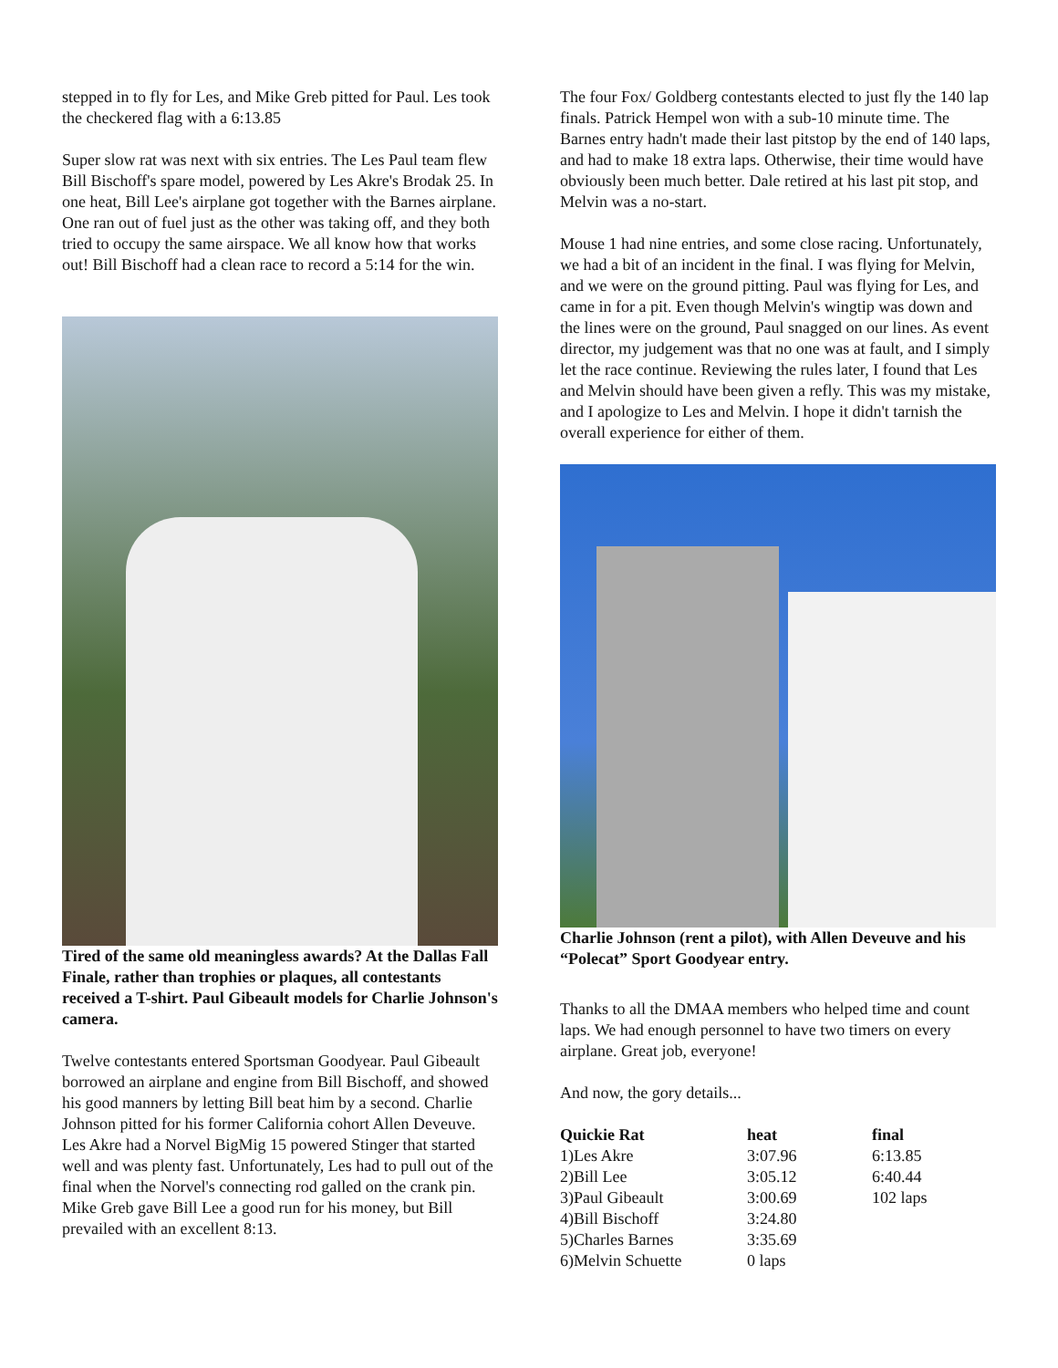stepped in to fly for Les, and Mike Greb pitted for Paul. Les took the checkered flag with a 6:13.85
Super slow rat was next with six entries. The Les Paul team flew Bill Bischoff's spare model, powered by Les Akre's Brodak 25. In one heat, Bill Lee's airplane got together with the Barnes airplane. One ran out of fuel just as the other was taking off, and they both tried to occupy the same airspace. We all know how that works out! Bill Bischoff had a clean race to record a 5:14 for the win.
Tired of the same old meaningless awards? At the Dallas Fall Finale, rather than trophies or plaques, all contestants received a T-shirt. Paul Gibeault models for Charlie Johnson's camera.
Twelve contestants entered Sportsman Goodyear. Paul Gibeault borrowed an airplane and engine from Bill Bischoff, and showed his good manners by letting Bill beat him by a second. Charlie Johnson pitted for his former California cohort Allen Deveuve. Les Akre had a Norvel BigMig 15 powered Stinger that started well and was plenty fast. Unfortunately, Les had to pull out of the final when the Norvel's connecting rod galled on the crank pin. Mike Greb gave Bill Lee a good run for his money, but Bill prevailed with an excellent 8:13.
The four Fox/ Goldberg contestants elected to just fly the 140 lap finals. Patrick Hempel won with a sub-10 minute time. The Barnes entry hadn't made their last pitstop by the end of 140 laps, and had to make 18 extra laps. Otherwise, their time would have obviously been much better. Dale retired at his last pit stop, and Melvin was a no-start.
Mouse 1 had nine entries, and some close racing. Unfortunately, we had a bit of an incident in the final. I was flying for Melvin, and we were on the ground pitting. Paul was flying for Les, and came in for a pit. Even though Melvin's wingtip was down and the lines were on the ground, Paul snagged on our lines. As event director, my judgement was that no one was at fault, and I simply let the race continue. Reviewing the rules later, I found that Les and Melvin should have been given a refly. This was my mistake, and I apologize to Les and Melvin. I hope it didn't tarnish the overall experience for either of them.
Charlie Johnson (rent a pilot), with Allen Deveuve and his “Polecat” Sport Goodyear entry.
Thanks to all the DMAA members who helped time and count laps. We had enough personnel to have two timers on every airplane. Great job, everyone!
And now, the gory details...
| Quickie Rat | heat | final |
| --- | --- | --- |
| 1)Les Akre | 3:07.96 | 6:13.85 |
| 2)Bill Lee | 3:05.12 | 6:40.44 |
| 3)Paul Gibeault | 3:00.69 | 102 laps |
| 4)Bill Bischoff | 3:24.80 | |
| 5)Charles Barnes | 3:35.69 | |
| 6)Melvin Schuette | 0 laps | |